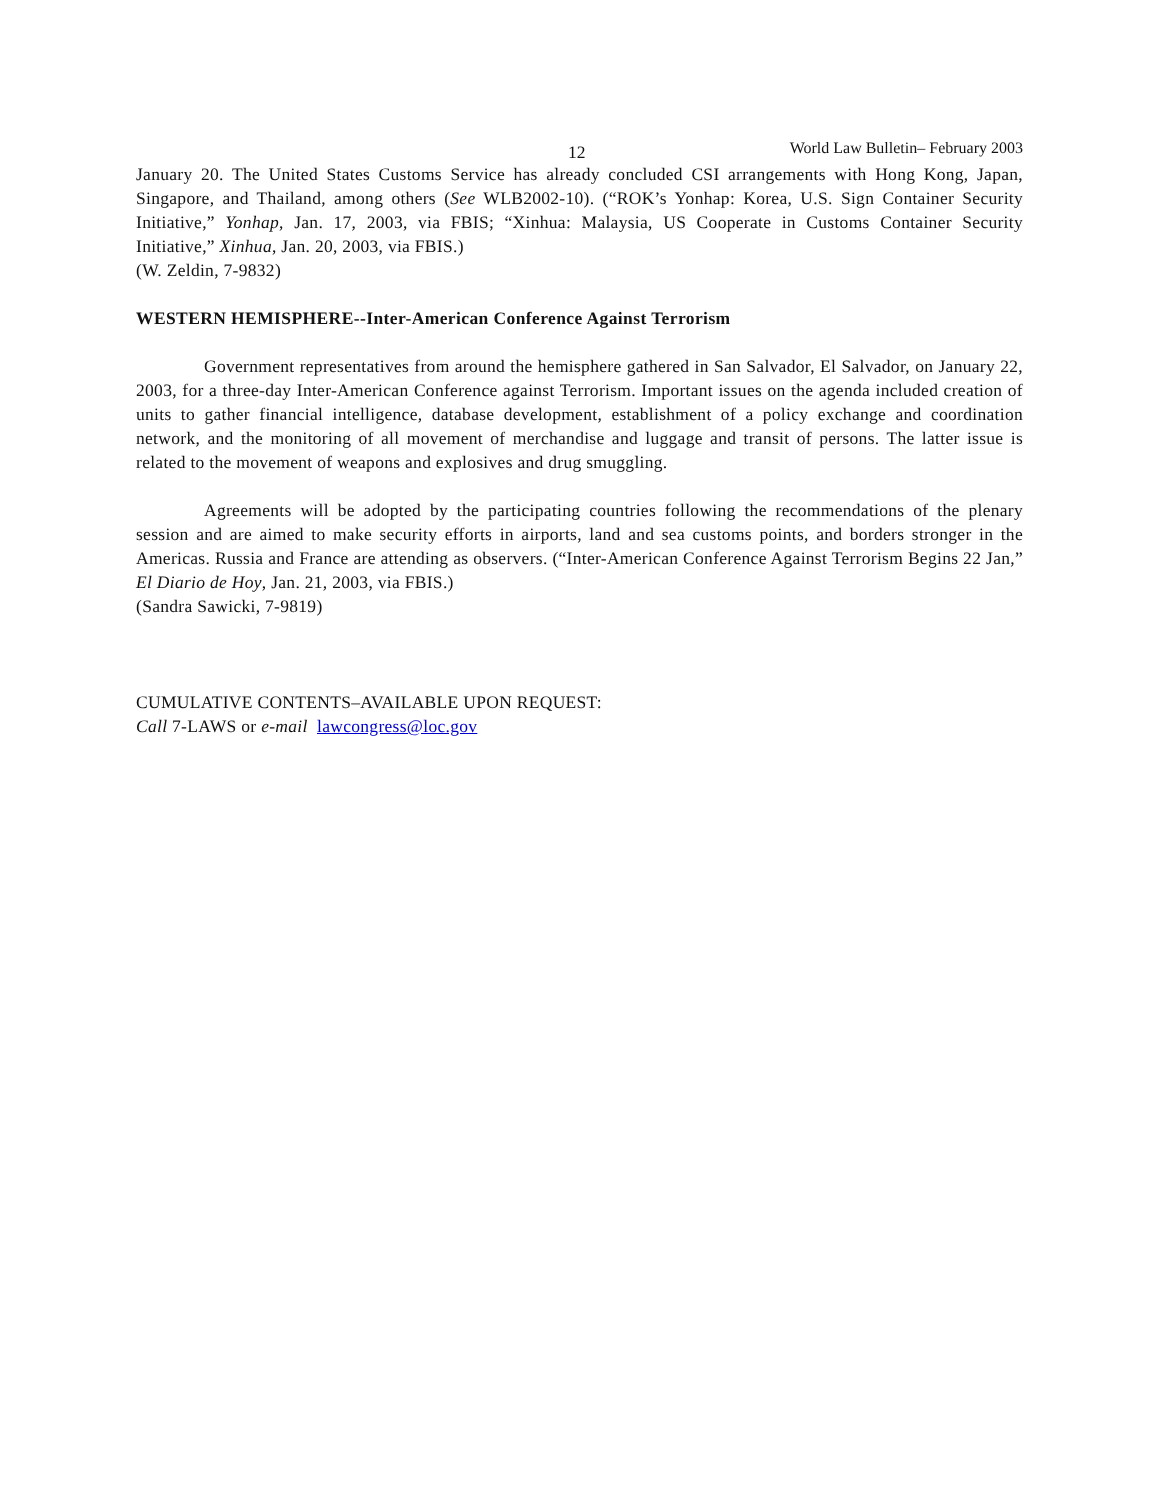12 World Law Bulletin– February 2003
January 20. The United States Customs Service has already concluded CSI arrangements with Hong Kong, Japan, Singapore, and Thailand, among others (See WLB2002-10). (“ROK’s Yonhap: Korea, U.S. Sign Container Security Initiative,” Yonhap, Jan. 17, 2003, via FBIS; “Xinhua: Malaysia, US Cooperate in Customs Container Security Initiative,” Xinhua, Jan. 20, 2003, via FBIS.)
(W. Zeldin, 7-9832)
WESTERN HEMISPHERE--Inter-American Conference Against Terrorism
Government representatives from around the hemisphere gathered in San Salvador, El Salvador, on January 22, 2003, for a three-day Inter-American Conference against Terrorism. Important issues on the agenda included creation of units to gather financial intelligence, database development, establishment of a policy exchange and coordination network, and the monitoring of all movement of merchandise and luggage and transit of persons. The latter issue is related to the movement of weapons and explosives and drug smuggling.
Agreements will be adopted by the participating countries following the recommendations of the plenary session and are aimed to make security efforts in airports, land and sea customs points, and borders stronger in the Americas. Russia and France are attending as observers. (“Inter-American Conference Against Terrorism Begins 22 Jan,” El Diario de Hoy, Jan. 21, 2003, via FBIS.)
(Sandra Sawicki, 7-9819)
CUMULATIVE CONTENTS–AVAILABLE UPON REQUEST:
Call 7-LAWS or e-mail lawcongress@loc.gov